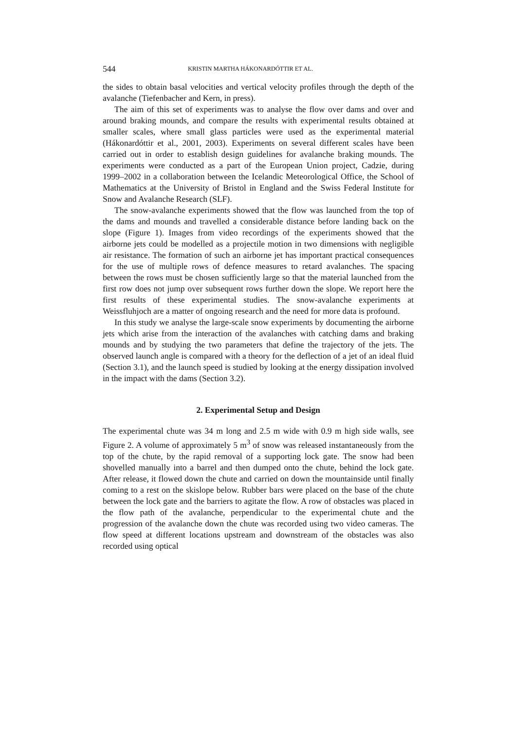544 KRISTIN MARTHA HÁKONARDÓTTIR ET AL.
the sides to obtain basal velocities and vertical velocity profiles through the depth of the avalanche (Tiefenbacher and Kern, in press).
The aim of this set of experiments was to analyse the flow over dams and over and around braking mounds, and compare the results with experimental results obtained at smaller scales, where small glass particles were used as the experimental material (Hákonardóttir et al., 2001, 2003). Experiments on several different scales have been carried out in order to establish design guidelines for avalanche braking mounds. The experiments were conducted as a part of the European Union project, Cadzie, during 1999–2002 in a collaboration between the Icelandic Meteorological Office, the School of Mathematics at the University of Bristol in England and the Swiss Federal Institute for Snow and Avalanche Research (SLF).
The snow-avalanche experiments showed that the flow was launched from the top of the dams and mounds and travelled a considerable distance before landing back on the slope (Figure 1). Images from video recordings of the experiments showed that the airborne jets could be modelled as a projectile motion in two dimensions with negligible air resistance. The formation of such an airborne jet has important practical consequences for the use of multiple rows of defence measures to retard avalanches. The spacing between the rows must be chosen sufficiently large so that the material launched from the first row does not jump over subsequent rows further down the slope. We report here the first results of these experimental studies. The snow-avalanche experiments at Weissfluhjoch are a matter of ongoing research and the need for more data is profound.
In this study we analyse the large-scale snow experiments by documenting the airborne jets which arise from the interaction of the avalanches with catching dams and braking mounds and by studying the two parameters that define the trajectory of the jets. The observed launch angle is compared with a theory for the deflection of a jet of an ideal fluid (Section 3.1), and the launch speed is studied by looking at the energy dissipation involved in the impact with the dams (Section 3.2).
2. Experimental Setup and Design
The experimental chute was 34 m long and 2.5 m wide with 0.9 m high side walls, see Figure 2. A volume of approximately 5 m<sup>3</sup> of snow was released instantaneously from the top of the chute, by the rapid removal of a supporting lock gate. The snow had been shovelled manually into a barrel and then dumped onto the chute, behind the lock gate. After release, it flowed down the chute and carried on down the mountainside until finally coming to a rest on the skislope below. Rubber bars were placed on the base of the chute between the lock gate and the barriers to agitate the flow. A row of obstacles was placed in the flow path of the avalanche, perpendicular to the experimental chute and the progression of the avalanche down the chute was recorded using two video cameras. The flow speed at different locations upstream and downstream of the obstacles was also recorded using optical